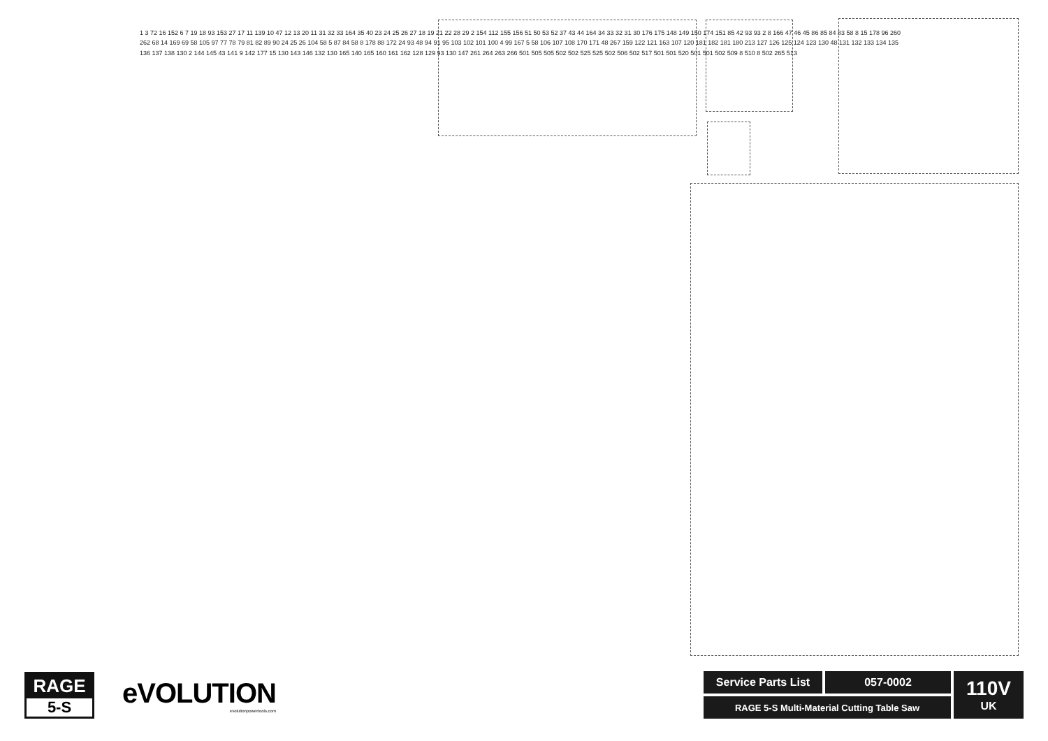1 3 72 16 152 6 7 19 18 93 153 27 17 11 139 10 47 12 13 20 11 31 32 33 164 35 40 23 24 25 26 27 18 19 21 22 28 29 2 154 112 155 156 51 50 53 52 37 43 44 164 34 33 32 31 30 176 175 148 149 150 174 151 85 42 93 93 2 8 166 47 46 45 86 85 84 83 58 8 15 178 96 260 262 68 14 169 69 58 105 97 77 78 79 81 82 89 90 24 25 26 104 58 5 87 84 58 8 178 88 172 24 93 48 94 91 95 103 102 101 100 4 99 167 5 58 106 107 108 170 171 48 267 159 122 121 163 107 120 181 182 181 180 213 127 126 125 124 123 130 48 131 132 133 134 135 136 137 138 130 2 144 145 43 141 9 142 177 15 130 143 146 132 130 165 140 165 160 161 162 128 129 93 130 147 261 264 263 266 501 505 505 502 502 525 525 502 506 502 517 501 501 520 501 501 502 509 8 510 8 502 265 513
RAGE
5-S
eVOLUTION
evolutionpowertools.com
Service Parts List
057-0002
110V
UK
RAGE 5-S Multi-Material Cutting Table Saw